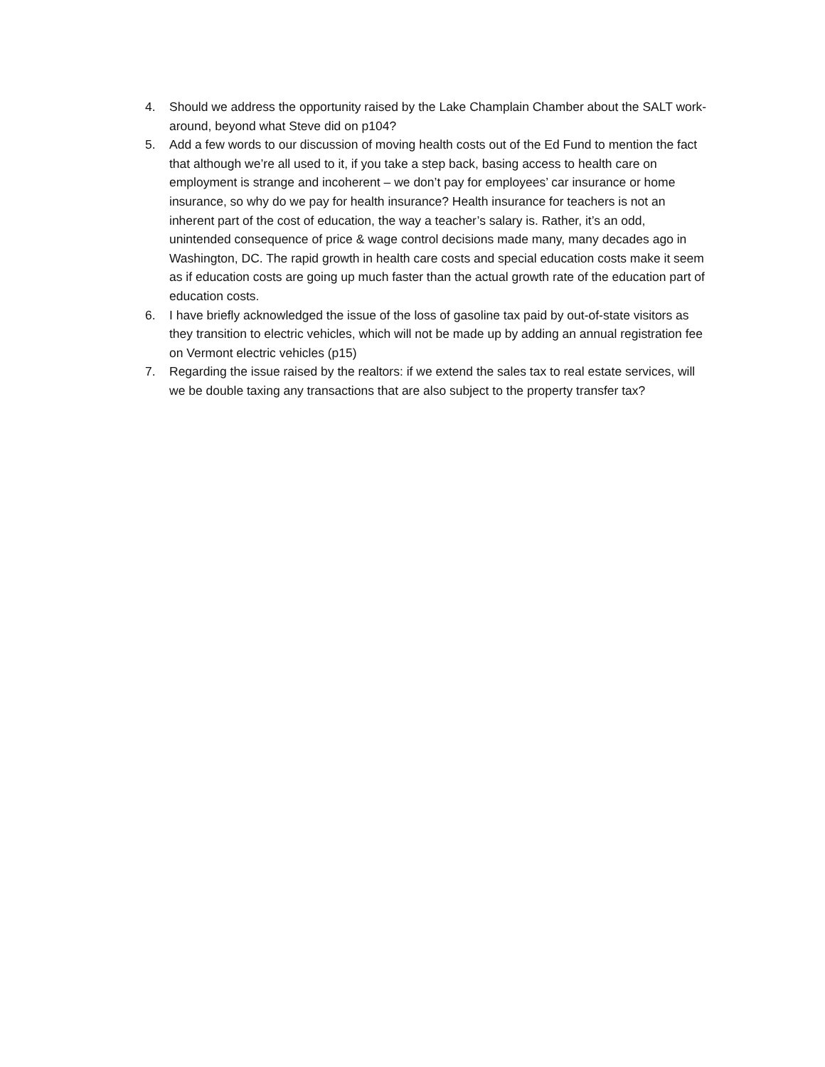4. Should we address the opportunity raised by the Lake Champlain Chamber about the SALT work-around, beyond what Steve did on p104?
5. Add a few words to our discussion of moving health costs out of the Ed Fund to mention the fact that although we’re all used to it, if you take a step back, basing access to health care on employment is strange and incoherent – we don’t pay for employees’ car insurance or home insurance, so why do we pay for health insurance? Health insurance for teachers is not an inherent part of the cost of education, the way a teacher’s salary is. Rather, it’s an odd, unintended consequence of price & wage control decisions made many, many decades ago in Washington, DC. The rapid growth in health care costs and special education costs make it seem as if education costs are going up much faster than the actual growth rate of the education part of education costs.
6. I have briefly acknowledged the issue of the loss of gasoline tax paid by out-of-state visitors as they transition to electric vehicles, which will not be made up by adding an annual registration fee on Vermont electric vehicles (p15)
7. Regarding the issue raised by the realtors: if we extend the sales tax to real estate services, will we be double taxing any transactions that are also subject to the property transfer tax?